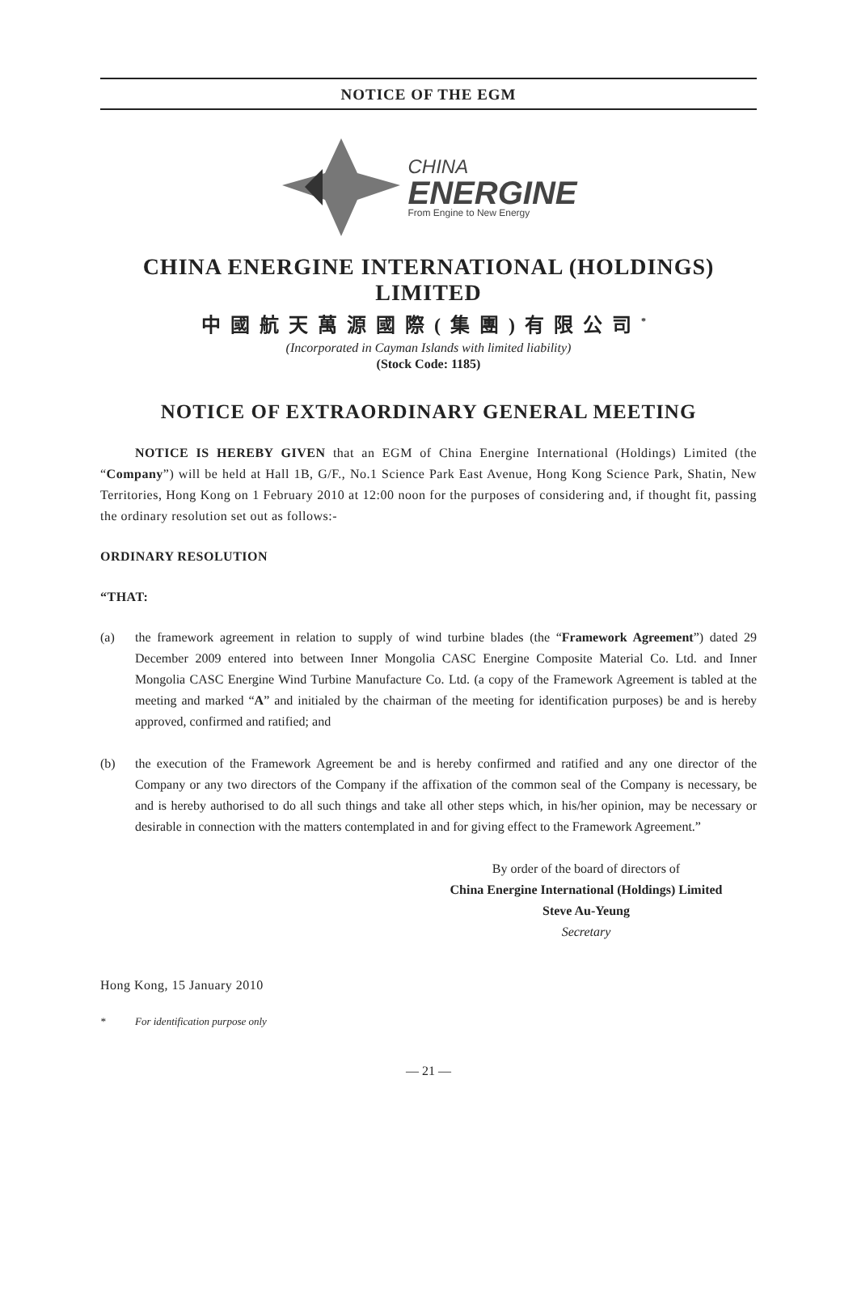NOTICE OF THE EGM
CHINA
ENERGINE
From Engine to New Energy
CHINA ENERGINE INTERNATIONAL (HOLDINGS) LIMITED
中國航天萬源國際(集團)有限公司<sup>*</sup>
(Incorporated in Cayman Islands with limited liability)
(Stock Code: 1185)
NOTICE OF EXTRAORDINARY GENERAL MEETING
NOTICE IS HEREBY GIVEN that an EGM of China Energine International (Holdings) Limited (the “Company”) will be held at Hall 1B, G/F., No.1 Science Park East Avenue, Hong Kong Science Park, Shatin, New Territories, Hong Kong on 1 February 2010 at 12:00 noon for the purposes of considering and, if thought fit, passing the ordinary resolution set out as follows:-
ORDINARY RESOLUTION
“THAT:
(a) the framework agreement in relation to supply of wind turbine blades (the “Framework Agreement”) dated 29 December 2009 entered into between Inner Mongolia CASC Energine Composite Material Co. Ltd. and Inner Mongolia CASC Energine Wind Turbine Manufacture Co. Ltd. (a copy of the Framework Agreement is tabled at the meeting and marked “A” and initialed by the chairman of the meeting for identification purposes) be and is hereby approved, confirmed and ratified; and
(b) the execution of the Framework Agreement be and is hereby confirmed and ratified and any one director of the Company or any two directors of the Company if the affixation of the common seal of the Company is necessary, be and is hereby authorised to do all such things and take all other steps which, in his/her opinion, may be necessary or desirable in connection with the matters contemplated in and for giving effect to the Framework Agreement.”
By order of the board of directors of
China Energine International (Holdings) Limited
Steve Au-Yeung
Secretary
Hong Kong, 15 January 2010
* For identification purpose only
— 21 —